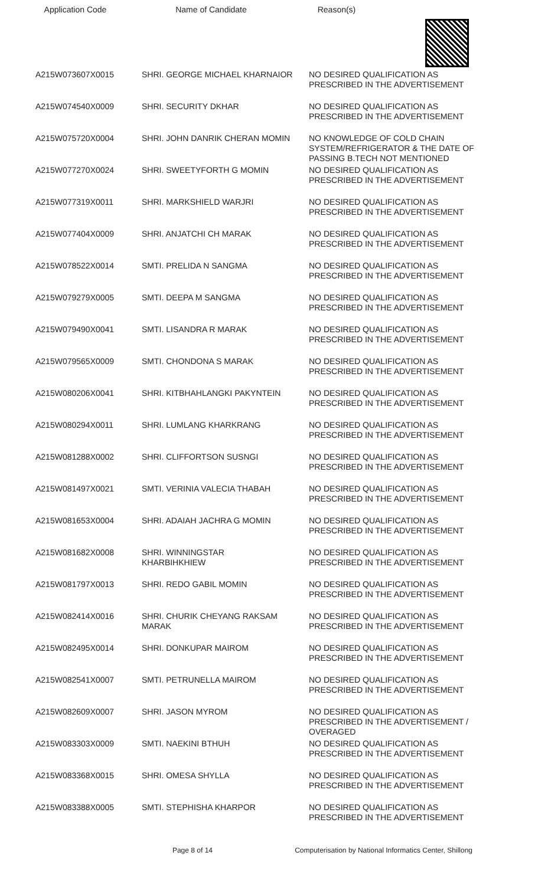Application Code Name of Candidate Reason(s)
| A215W073607X0015 | SHRI. GEORGE MICHAEL KHARNAIOR | NO DESIRED QUALIFICATION AS PRESCRIBED IN THE ADVERTISEMENT |
| A215W074540X0009 | SHRI. SECURITY DKHAR | NO DESIRED QUALIFICATION AS PRESCRIBED IN THE ADVERTISEMENT |
| A215W075720X0004 | SHRI. JOHN DANRIK CHERAN MOMIN | NO KNOWLEDGE OF COLD CHAIN SYSTEM/REFRIGERATOR & THE DATE OF PASSING B.TECH NOT MENTIONED |
| A215W077270X0024 | SHRI. SWEETYFORTH G MOMIN | NO DESIRED QUALIFICATION AS PRESCRIBED IN THE ADVERTISEMENT |
| A215W077319X0011 | SHRI. MARKSHIELD WARJRI | NO DESIRED QUALIFICATION AS PRESCRIBED IN THE ADVERTISEMENT |
| A215W077404X0009 | SHRI. ANJATCHI CH MARAK | NO DESIRED QUALIFICATION AS PRESCRIBED IN THE ADVERTISEMENT |
| A215W078522X0014 | SMTI. PRELIDA N SANGMA | NO DESIRED QUALIFICATION AS PRESCRIBED IN THE ADVERTISEMENT |
| A215W079279X0005 | SMTI. DEEPA M SANGMA | NO DESIRED QUALIFICATION AS PRESCRIBED IN THE ADVERTISEMENT |
| A215W079490X0041 | SMTI. LISANDRA R MARAK | NO DESIRED QUALIFICATION AS PRESCRIBED IN THE ADVERTISEMENT |
| A215W079565X0009 | SMTI. CHONDONA S MARAK | NO DESIRED QUALIFICATION AS PRESCRIBED IN THE ADVERTISEMENT |
| A215W080206X0041 | SHRI. KITBHAHLANGKI PAKYNTEIN | NO DESIRED QUALIFICATION AS PRESCRIBED IN THE ADVERTISEMENT |
| A215W080294X0011 | SHRI. LUMLANG KHARKRANG | NO DESIRED QUALIFICATION AS PRESCRIBED IN THE ADVERTISEMENT |
| A215W081288X0002 | SHRI. CLIFFORTSON SUSNGI | NO DESIRED QUALIFICATION AS PRESCRIBED IN THE ADVERTISEMENT |
| A215W081497X0021 | SMTI. VERINIA VALECIA THABAH | NO DESIRED QUALIFICATION AS PRESCRIBED IN THE ADVERTISEMENT |
| A215W081653X0004 | SHRI. ADAIAH JACHRA G MOMIN | NO DESIRED QUALIFICATION AS PRESCRIBED IN THE ADVERTISEMENT |
| A215W081682X0008 | SHRI. WINNINGSTAR KHARBIHKHIEW | NO DESIRED QUALIFICATION AS PRESCRIBED IN THE ADVERTISEMENT |
| A215W081797X0013 | SHRI. REDO GABIL MOMIN | NO DESIRED QUALIFICATION AS PRESCRIBED IN THE ADVERTISEMENT |
| A215W082414X0016 | SHRI. CHURIK CHEYANG RAKSAM MARAK | NO DESIRED QUALIFICATION AS PRESCRIBED IN THE ADVERTISEMENT |
| A215W082495X0014 | SHRI. DONKUPAR MAIROM | NO DESIRED QUALIFICATION AS PRESCRIBED IN THE ADVERTISEMENT |
| A215W082541X0007 | SMTI. PETRUNELLA MAIROM | NO DESIRED QUALIFICATION AS PRESCRIBED IN THE ADVERTISEMENT |
| A215W082609X0007 | SHRI. JASON MYROM | NO DESIRED QUALIFICATION AS PRESCRIBED IN THE ADVERTISEMENT / OVERAGED |
| A215W083303X0009 | SMTI. NAEKINI BTHUH | NO DESIRED QUALIFICATION AS PRESCRIBED IN THE ADVERTISEMENT |
| A215W083368X0015 | SHRI. OMESA SHYLLA | NO DESIRED QUALIFICATION AS PRESCRIBED IN THE ADVERTISEMENT |
| A215W083388X0005 | SMTI. STEPHISHA KHARPOR | NO DESIRED QUALIFICATION AS PRESCRIBED IN THE ADVERTISEMENT |
Page 8 of 14 Computerisation by National Informatics Center, Shillong